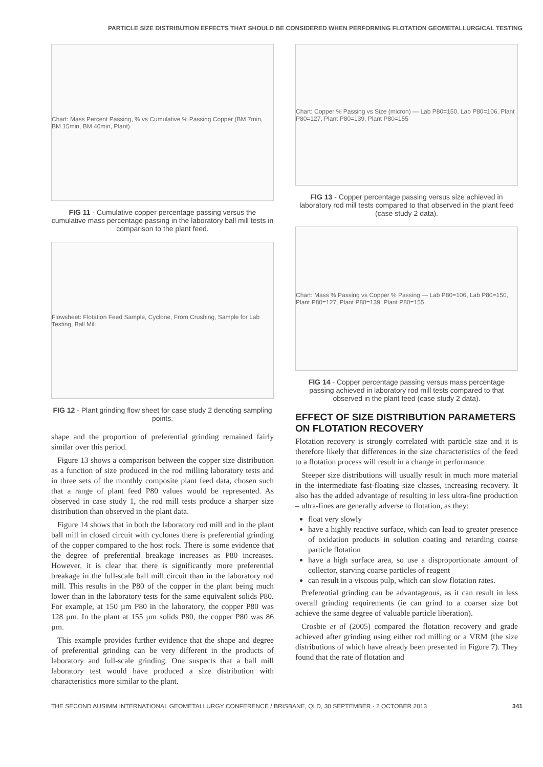PARTICLE SIZE DISTRIBUTION EFFECTS THAT SHOULD BE CONSIDERED WHEN PERFORMING FLOTATION GEOMETALLURGICAL TESTING
Chart: Mass Percent Passing, % vs Cumulative % Passing Copper (BM 7min, BM 15min, BM 40min, Plant)
FIG 11 - Cumulative copper percentage passing versus the cumulative mass percentage passing in the laboratory ball mill tests in comparison to the plant feed.
Flowsheet: Flotation Feed Sample, Cyclone, From Crushing, Sample for Lab Testing, Ball Mill
FIG 12 - Plant grinding flow sheet for case study 2 denoting sampling points.
shape and the proportion of preferential grinding remained fairly similar over this period.
Figure 13 shows a comparison between the copper size distribution as a function of size produced in the rod milling laboratory tests and in three sets of the monthly composite plant feed data, chosen such that a range of plant feed P80 values would be represented. As observed in case study 1, the rod mill tests produce a sharper size distribution than observed in the plant data.
Figure 14 shows that in both the laboratory rod mill and in the plant ball mill in closed circuit with cyclones there is preferential grinding of the copper compared to the host rock. There is some evidence that the degree of preferential breakage increases as P80 increases. However, it is clear that there is significantly more preferential breakage in the full-scale ball mill circuit than in the laboratory rod mill. This results in the P80 of the copper in the plant being much lower than in the laboratory tests for the same equivalent solids P80. For example, at 150 µm P80 in the laboratory, the copper P80 was 128 µm. In the plant at 155 µm solids P80, the copper P80 was 86 µm.
This example provides further evidence that the shape and degree of preferential grinding can be very different in the products of laboratory and full-scale grinding. One suspects that a ball mill laboratory test would have produced a size distribution with characteristics more similar to the plant.
Chart: Copper % Passing vs Size (micron) — Lab P80=150, Lab P80=106, Plant P80=127, Plant P80=139, Plant P80=155
FIG 13 - Copper percentage passing versus size achieved in laboratory rod mill tests compared to that observed in the plant feed (case study 2 data).
Chart: Mass % Passing vs Copper % Passing — Lab P80=106, Lab P80=150, Plant P80=127, Plant P80=139, Plant P80=155
FIG 14 - Copper percentage passing versus mass percentage passing achieved in laboratory rod mill tests compared to that observed in the plant feed (case study 2 data).
EFFECT OF SIZE DISTRIBUTION PARAMETERS ON FLOTATION RECOVERY
Flotation recovery is strongly correlated with particle size and it is therefore likely that differences in the size characteristics of the feed to a flotation process will result in a change in performance.
Steeper size distributions will usually result in much more material in the intermediate fast-floating size classes, increasing recovery. It also has the added advantage of resulting in less ultra-fine production – ultra-fines are generally adverse to flotation, as they:
float very slowly
have a highly reactive surface, which can lead to greater presence of oxidation products in solution coating and retarding coarse particle flotation
have a high surface area, so use a disproportionate amount of collector, starving coarse particles of reagent
can result in a viscous pulp, which can slow flotation rates.
Preferential grinding can be advantageous, as it can result in less overall grinding requirements (ie can grind to a coarser size but achieve the same degree of valuable particle liberation).
Crosbie et al (2005) compared the flotation recovery and grade achieved after grinding using either rod milling or a VRM (the size distributions of which have already been presented in Figure 7). They found that the rate of flotation and
THE SECOND AUSIMM INTERNATIONAL GEOMETALLURGY CONFERENCE / BRISBANE, QLD, 30 SEPTEMBER - 2 OCTOBER 2013 341